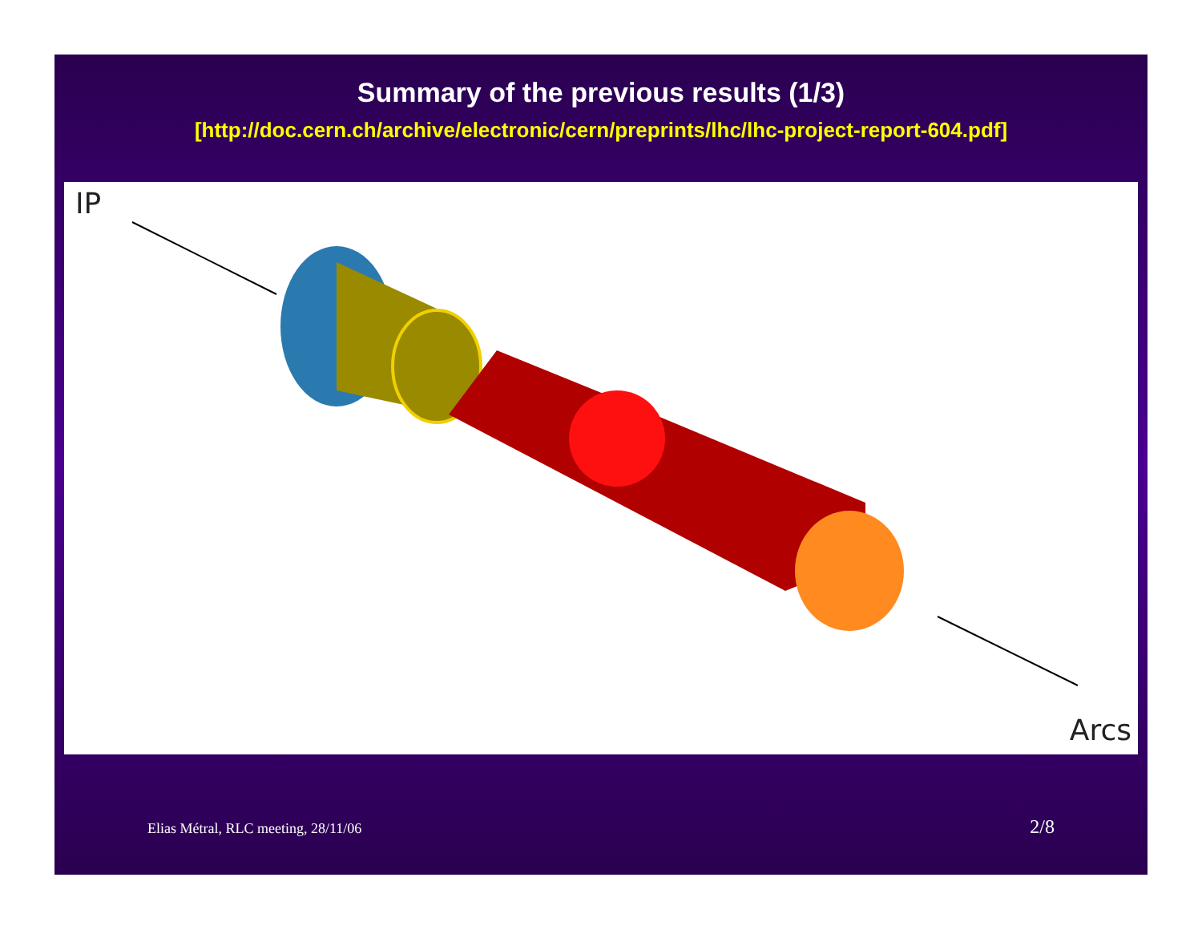Summary of the previous results (1/3)
[http://doc.cern.ch/archive/electronic/cern/preprints/lhc/lhc-project-report-604.pdf]
IP
Arcs
Elias Métral, RLC meeting, 28/11/06
2/8